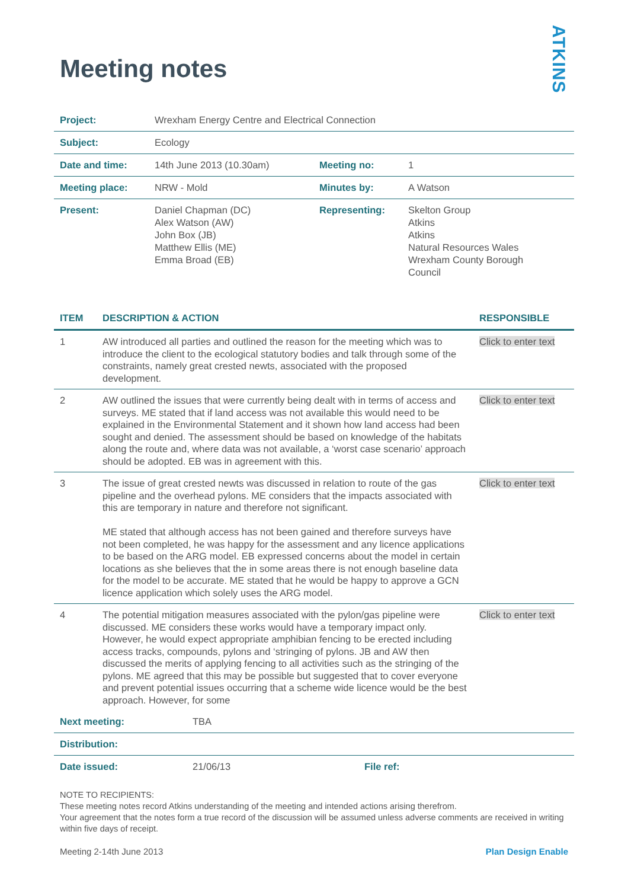ATKINS
Meeting notes
| Project: | Wrexham Energy Centre and Electrical Connection | | |
| Subject: | Ecology | | |
| Date and time: | 14th June 2013 (10.30am) | Meeting no: | 1 |
| Meeting place: | NRW - Mold | Minutes by: | A Watson |
| Present: | Daniel Chapman (DC) Alex Watson (AW) John Box (JB) Matthew Ellis (ME) Emma Broad (EB) | Representing: | Skelton Group Atkins Atkins Natural Resources Wales Wrexham County Borough Council |
| ITEM | DESCRIPTION & ACTION | RESPONSIBLE |
| --- | --- | --- |
| 1 | AW introduced all parties and outlined the reason for the meeting which was to introduce the client to the ecological statutory bodies and talk through some of the constraints, namely great crested newts, associated with the proposed development. | Click to enter text |
| 2 | AW outlined the issues that were currently being dealt with in terms of access and surveys. ME stated that if land access was not available this would need to be explained in the Environmental Statement and it shown how land access had been sought and denied. The assessment should be based on knowledge of the habitats along the route and, where data was not available, a ‘worst case scenario’ approach should be adopted. EB was in agreement with this. | Click to enter text |
| 3 | The issue of great crested newts was discussed in relation to route of the gas pipeline and the overhead pylons. ME considers that the impacts associated with this are temporary in nature and therefore not significant. ME stated that although access has not been gained and therefore surveys have not been completed, he was happy for the assessment and any licence applications to be based on the ARG model. EB expressed concerns about the model in certain locations as she believes that the in some areas there is not enough baseline data for the model to be accurate. ME stated that he would be happy to approve a GCN licence application which solely uses the ARG model. | Click to enter text |
| 4 | The potential mitigation measures associated with the pylon/gas pipeline were discussed. ME considers these works would have a temporary impact only. However, he would expect appropriate amphibian fencing to be erected including access tracks, compounds, pylons and ‘stringing of pylons. JB and AW then discussed the merits of applying fencing to all activities such as the stringing of the pylons. ME agreed that this may be possible but suggested that to cover everyone and prevent potential issues occurring that a scheme wide licence would be the best approach. However, for some | Click to enter text |
| Next meeting: | TBA | | |
| Distribution: | | | |
| Date issued: | 21/06/13 | File ref: | |
NOTE TO RECIPIENTS:
These meeting notes record Atkins understanding of the meeting and intended actions arising therefrom.
Your agreement that the notes form a true record of the discussion will be assumed unless adverse comments are received in writing within five days of receipt.
Meeting 2-14th June 2013 Plan Design Enable